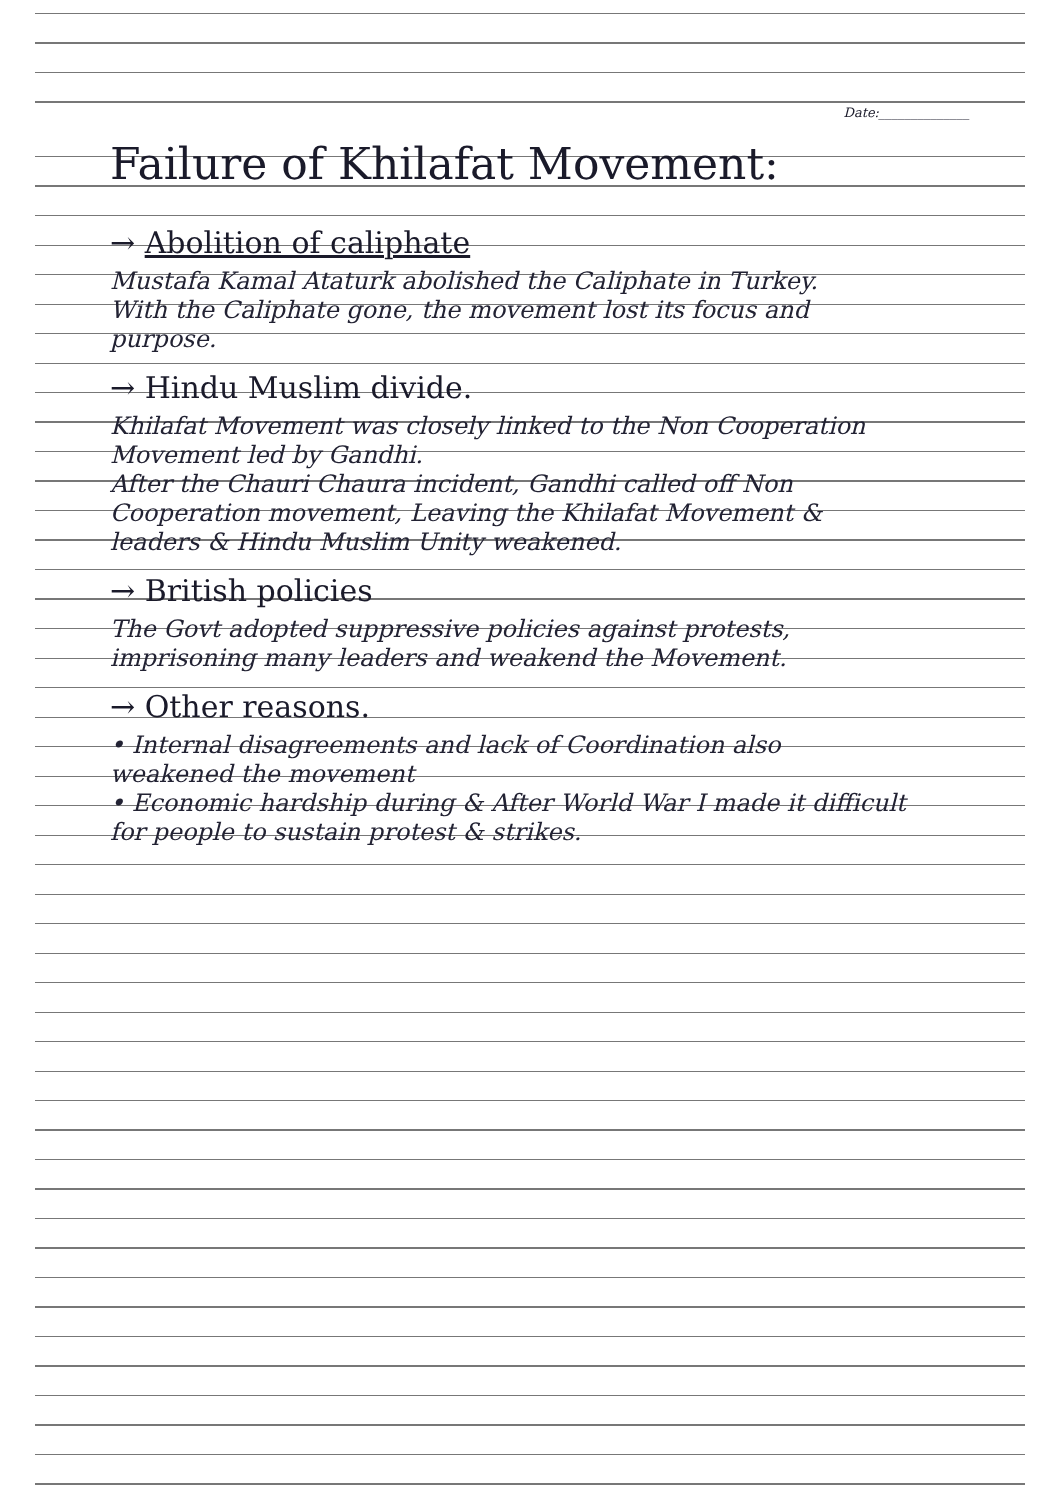Date:______________
Failure of Khilafat Movement:
→ Abolition of caliphate
Mustafa Kamal Ataturk abolished the Caliphate in Turkey.
With the Caliphate gone, the movement lost its focus and purpose.
→ Hindu Muslim divide.
Khilafat Movement was closely linked to the Non Cooperation Movement led by Gandhi.
After the Chauri Chaura incident, Gandhi called off Non Cooperation movement, Leaving the Khilafat Movement & leaders & Hindu Muslim Unity weakened.
→ British policies
The Govt adopted suppressive policies against protests, imprisoning many leaders and weakend the Movement.
→ Other reasons.
• Internal disagreements and lack of Coordination also weakened the movement
• Economic hardship during & After World War I made it difficult for people to sustain protest & strikes.